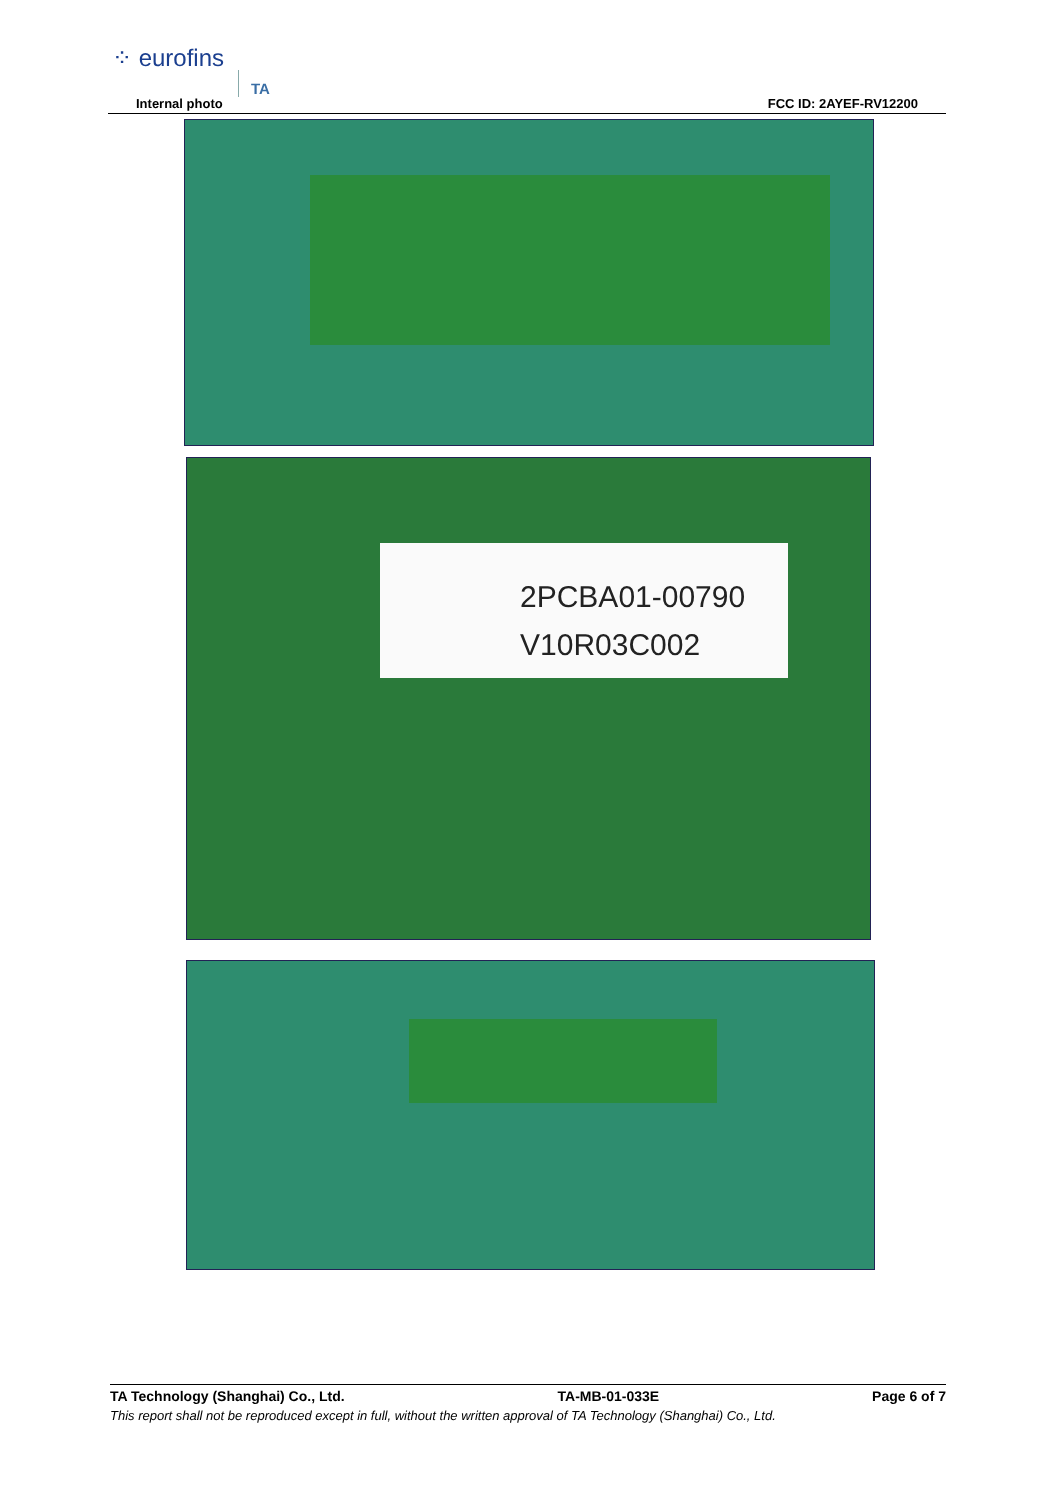⁘ eurofins TA
Internal photo FCC ID: 2AYEF-RV12200
2PCBA01-00790
V10R03C002
TA Technology (Shanghai) Co., Ltd. TA-MB-01-033E Page 6 of 7
This report shall not be reproduced except in full, without the written approval of TA Technology (Shanghai) Co., Ltd.